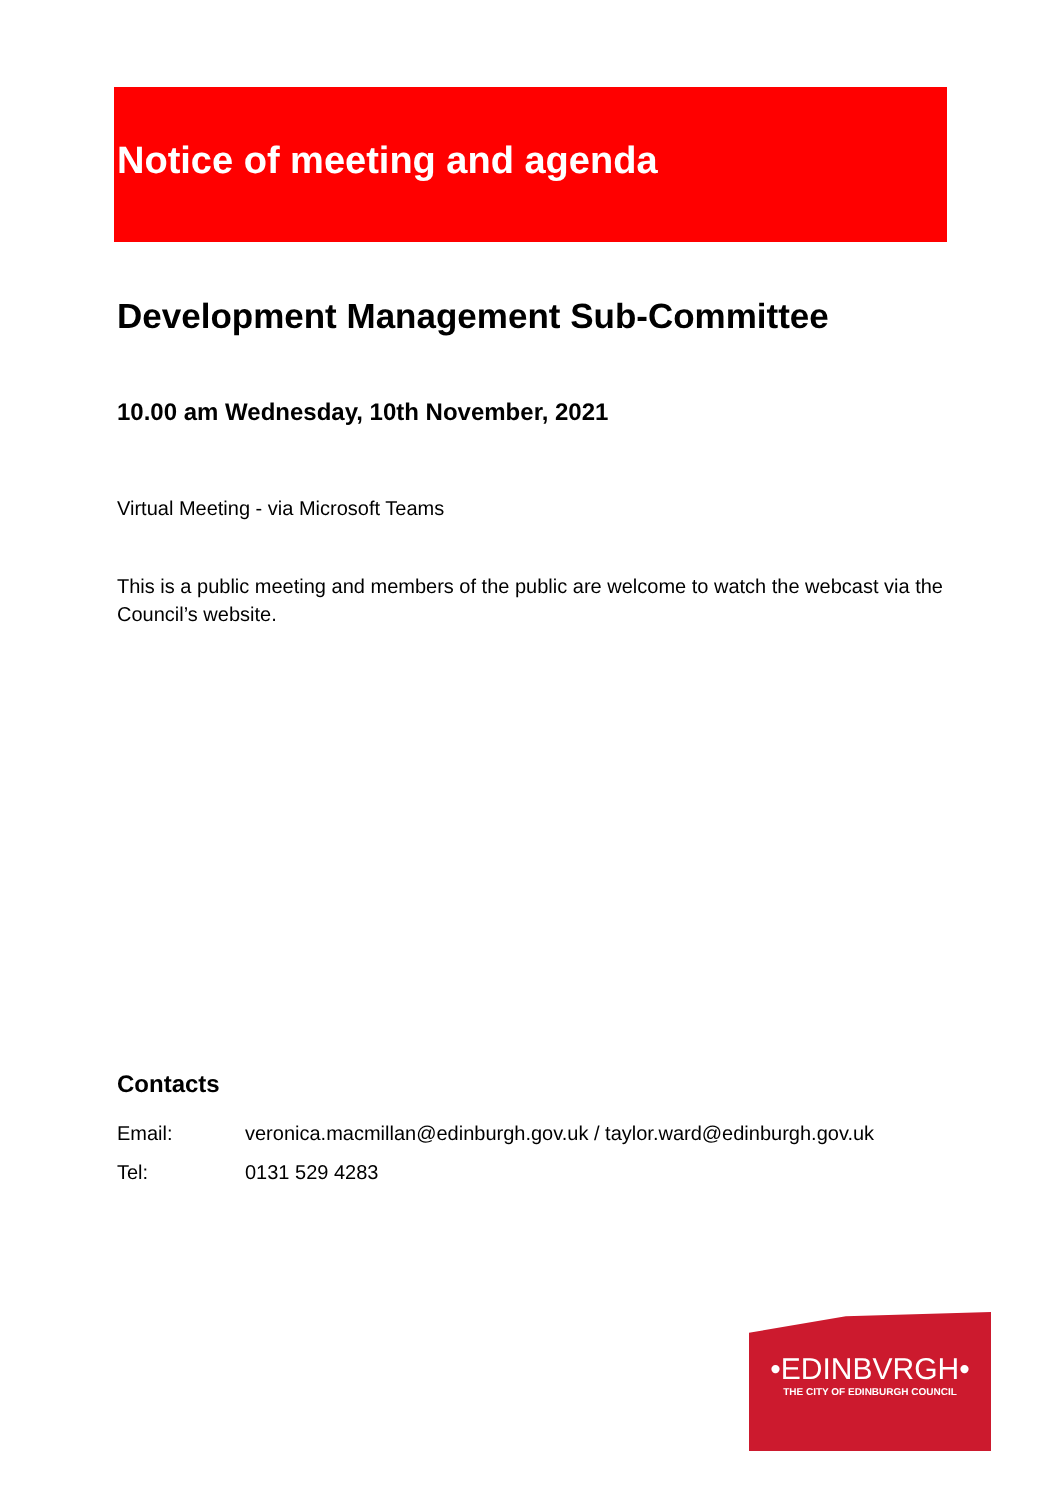Notice of meeting and agenda
Development Management Sub-Committee
10.00 am Wednesday, 10th November, 2021
Virtual Meeting - via Microsoft Teams
This is a public meeting and members of the public are welcome to watch the webcast via the Council’s website.
Contacts
Email: veronica.macmillan@edinburgh.gov.uk / taylor.ward@edinburgh.gov.uk
Tel: 0131 529 4283
•EDINBVRGH•
THE CITY OF EDINBURGH COUNCIL